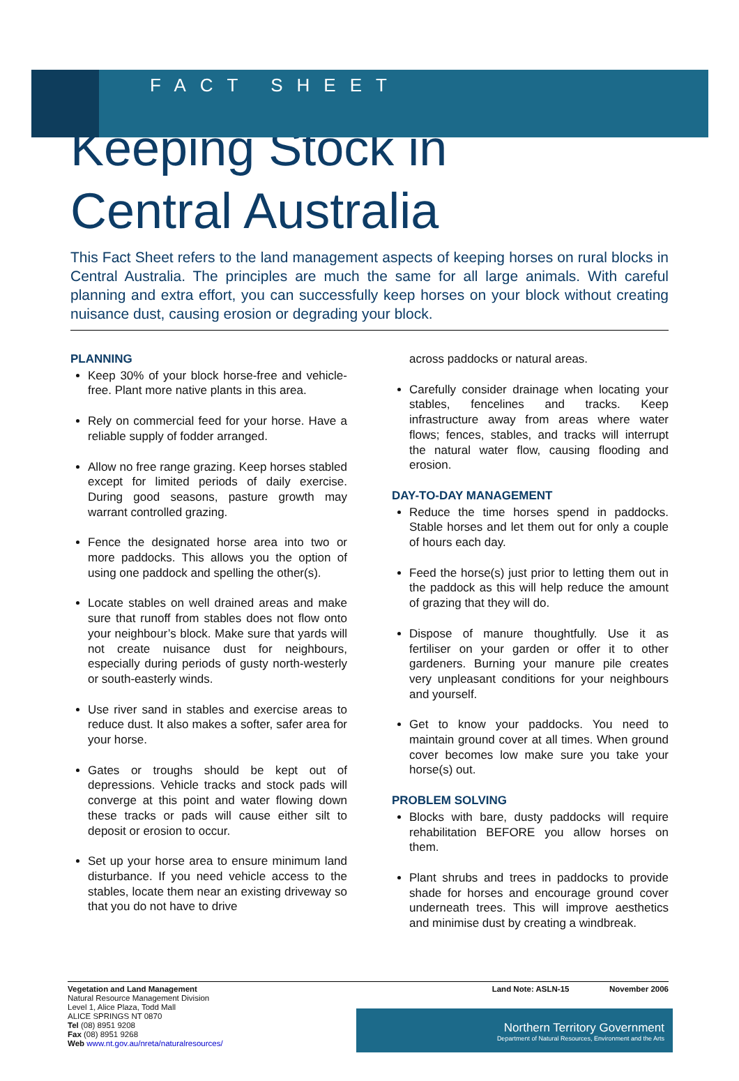FACT SHEET
Keeping Stock in
Central Australia
This Fact Sheet refers to the land management aspects of keeping horses on rural blocks in Central Australia. The principles are much the same for all large animals. With careful planning and extra effort, you can successfully keep horses on your block without creating nuisance dust, causing erosion or degrading your block.
PLANNING
Keep 30% of your block horse-free and vehicle-free. Plant more native plants in this area.
Rely on commercial feed for your horse. Have a reliable supply of fodder arranged.
Allow no free range grazing. Keep horses stabled except for limited periods of daily exercise. During good seasons, pasture growth may warrant controlled grazing.
Fence the designated horse area into two or more paddocks. This allows you the option of using one paddock and spelling the other(s).
Locate stables on well drained areas and make sure that runoff from stables does not flow onto your neighbour’s block. Make sure that yards will not create nuisance dust for neighbours, especially during periods of gusty north-westerly or south-easterly winds.
Use river sand in stables and exercise areas to reduce dust. It also makes a softer, safer area for your horse.
Gates or troughs should be kept out of depressions. Vehicle tracks and stock pads will converge at this point and water flowing down these tracks or pads will cause either silt to deposit or erosion to occur.
Set up your horse area to ensure minimum land disturbance. If you need vehicle access to the stables, locate them near an existing driveway so that you do not have to drive
across paddocks or natural areas.
Carefully consider drainage when locating your stables, fencelines and tracks. Keep infrastructure away from areas where water flows; fences, stables, and tracks will interrupt the natural water flow, causing flooding and erosion.
DAY-TO-DAY MANAGEMENT
Reduce the time horses spend in paddocks. Stable horses and let them out for only a couple of hours each day.
Feed the horse(s) just prior to letting them out in the paddock as this will help reduce the amount of grazing that they will do.
Dispose of manure thoughtfully. Use it as fertiliser on your garden or offer it to other gardeners. Burning your manure pile creates very unpleasant conditions for your neighbours and yourself.
Get to know your paddocks. You need to maintain ground cover at all times. When ground cover becomes low make sure you take your horse(s) out.
PROBLEM SOLVING
Blocks with bare, dusty paddocks will require rehabilitation BEFORE you allow horses on them.
Plant shrubs and trees in paddocks to provide shade for horses and encourage ground cover underneath trees. This will improve aesthetics and minimise dust by creating a windbreak.
Vegetation and Land Management
Natural Resource Management Division
Level 1, Alice Plaza, Todd Mall
ALICE SPRINGS NT 0870
Tel (08) 8951 9208
Fax (08) 8951 9268
Web www.nt.gov.au/nreta/naturalresources/
Land Note: ASLN-15 November 2006
Northern Territory Government
Department of Natural Resources, Environment and the Arts